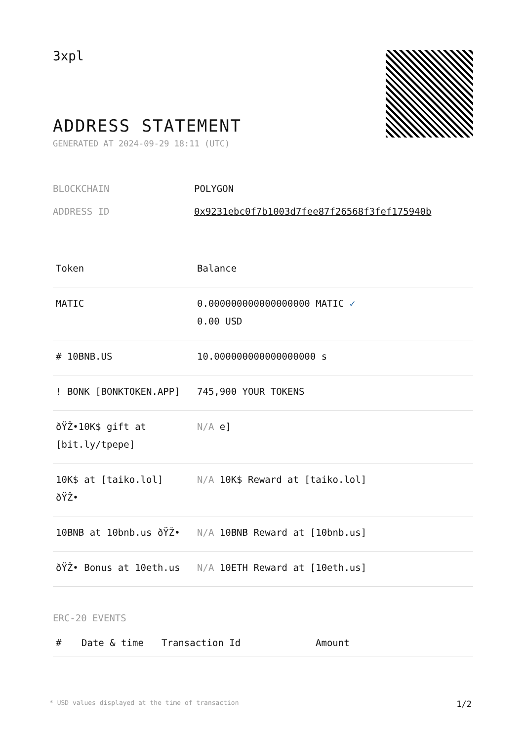3xpl
ADDRESS STATEMENT
GENERATED AT 2024-09-29 18:11 (UTC)
| BLOCKCHAIN | POLYGON |
| ADDRESS ID | 0x9231ebc0f7b1003d7fee87f26568f3fef175940b |
| Token | Balance |
| --- | --- |
| MATIC | 0.000000000000000000 MATIC ✓ 0.00 USD |
| # 10BNB.US | 10.000000000000000000 s |
| ! BONK [BONKTOKEN.APP] | 745,900 YOUR TOKENS |
| ðŸŽ•10K$ gift at [bit.ly/tpepe] | N/A e] |
| 10K$ at [taiko.lol] ðŸŽ• | N/A 10K$ Reward at [taiko.lol] |
| 10BNB at 10bnb.us ðŸŽ• | N/A 10BNB Reward at [10bnb.us] |
| ðŸŽ• Bonus at 10eth.us | N/A 10ETH Reward at [10eth.us] |
ERC-20 EVENTS
| # | Date & time | Transaction Id | Amount |
| --- | --- | --- | --- |
* USD values displayed at the time of transaction 1/2